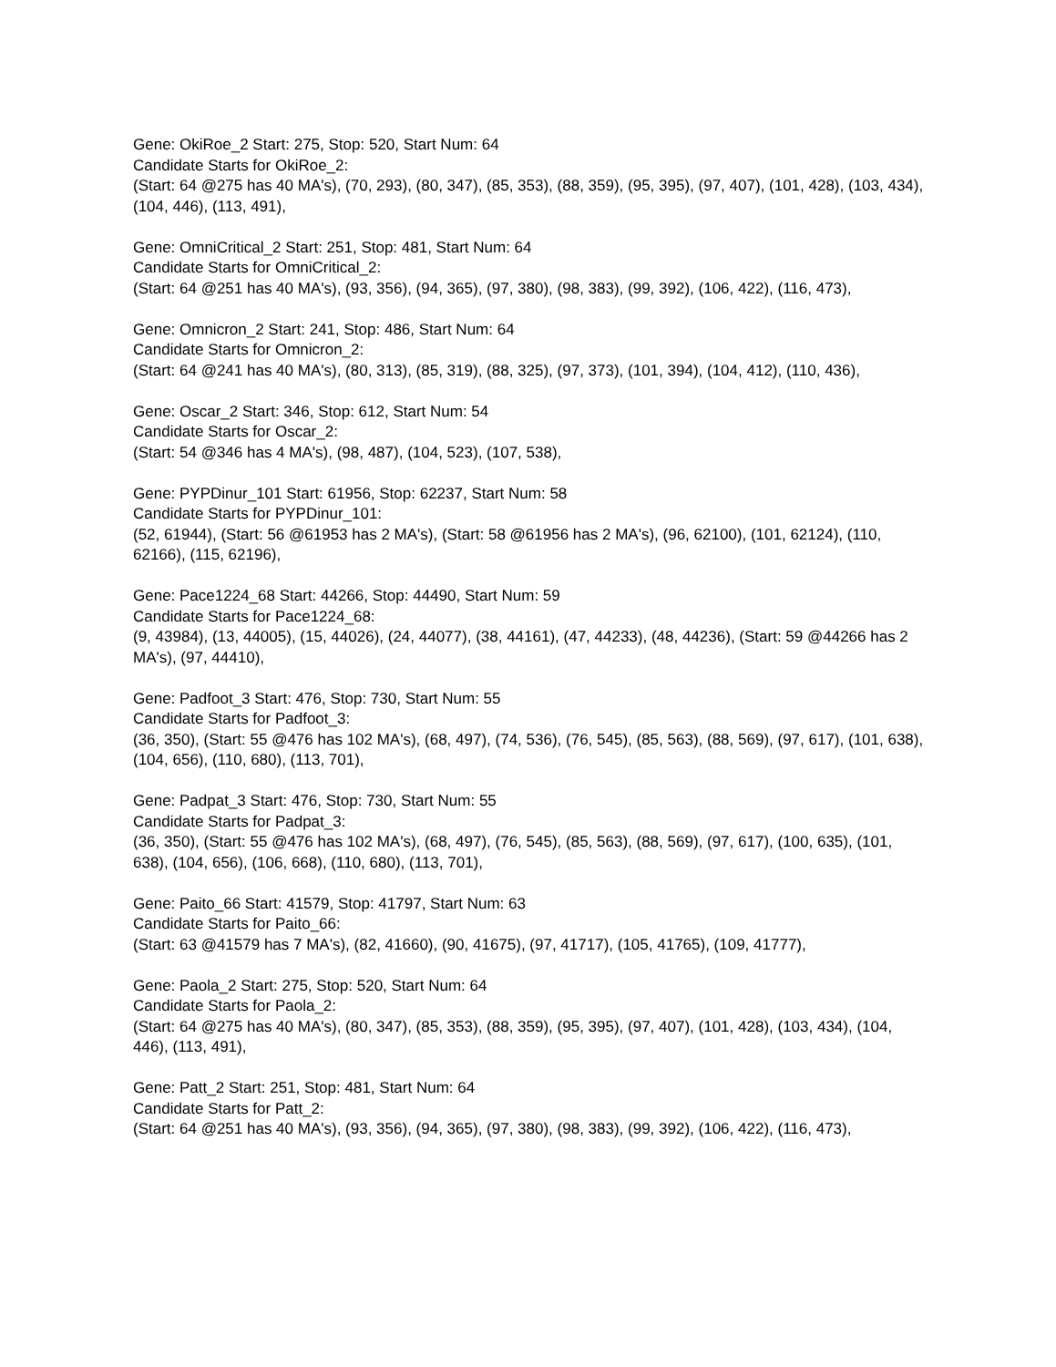Gene: OkiRoe_2 Start: 275, Stop: 520, Start Num: 64
Candidate Starts for OkiRoe_2:
(Start: 64 @275 has 40 MA's), (70, 293), (80, 347), (85, 353), (88, 359), (95, 395), (97, 407), (101, 428), (103, 434), (104, 446), (113, 491),
Gene: OmniCritical_2 Start: 251, Stop: 481, Start Num: 64
Candidate Starts for OmniCritical_2:
(Start: 64 @251 has 40 MA's), (93, 356), (94, 365), (97, 380), (98, 383), (99, 392), (106, 422), (116, 473),
Gene: Omnicron_2 Start: 241, Stop: 486, Start Num: 64
Candidate Starts for Omnicron_2:
(Start: 64 @241 has 40 MA's), (80, 313), (85, 319), (88, 325), (97, 373), (101, 394), (104, 412), (110, 436),
Gene: Oscar_2 Start: 346, Stop: 612, Start Num: 54
Candidate Starts for Oscar_2:
(Start: 54 @346 has 4 MA's), (98, 487), (104, 523), (107, 538),
Gene: PYPDinur_101 Start: 61956, Stop: 62237, Start Num: 58
Candidate Starts for PYPDinur_101:
(52, 61944), (Start: 56 @61953 has 2 MA's), (Start: 58 @61956 has 2 MA's), (96, 62100), (101, 62124), (110, 62166), (115, 62196),
Gene: Pace1224_68 Start: 44266, Stop: 44490, Start Num: 59
Candidate Starts for Pace1224_68:
(9, 43984), (13, 44005), (15, 44026), (24, 44077), (38, 44161), (47, 44233), (48, 44236), (Start: 59 @44266 has 2 MA's), (97, 44410),
Gene: Padfoot_3 Start: 476, Stop: 730, Start Num: 55
Candidate Starts for Padfoot_3:
(36, 350), (Start: 55 @476 has 102 MA's), (68, 497), (74, 536), (76, 545), (85, 563), (88, 569), (97, 617), (101, 638), (104, 656), (110, 680), (113, 701),
Gene: Padpat_3 Start: 476, Stop: 730, Start Num: 55
Candidate Starts for Padpat_3:
(36, 350), (Start: 55 @476 has 102 MA's), (68, 497), (76, 545), (85, 563), (88, 569), (97, 617), (100, 635), (101, 638), (104, 656), (106, 668), (110, 680), (113, 701),
Gene: Paito_66 Start: 41579, Stop: 41797, Start Num: 63
Candidate Starts for Paito_66:
(Start: 63 @41579 has 7 MA's), (82, 41660), (90, 41675), (97, 41717), (105, 41765), (109, 41777),
Gene: Paola_2 Start: 275, Stop: 520, Start Num: 64
Candidate Starts for Paola_2:
(Start: 64 @275 has 40 MA's), (80, 347), (85, 353), (88, 359), (95, 395), (97, 407), (101, 428), (103, 434), (104, 446), (113, 491),
Gene: Patt_2 Start: 251, Stop: 481, Start Num: 64
Candidate Starts for Patt_2:
(Start: 64 @251 has 40 MA's), (93, 356), (94, 365), (97, 380), (98, 383), (99, 392), (106, 422), (116, 473),